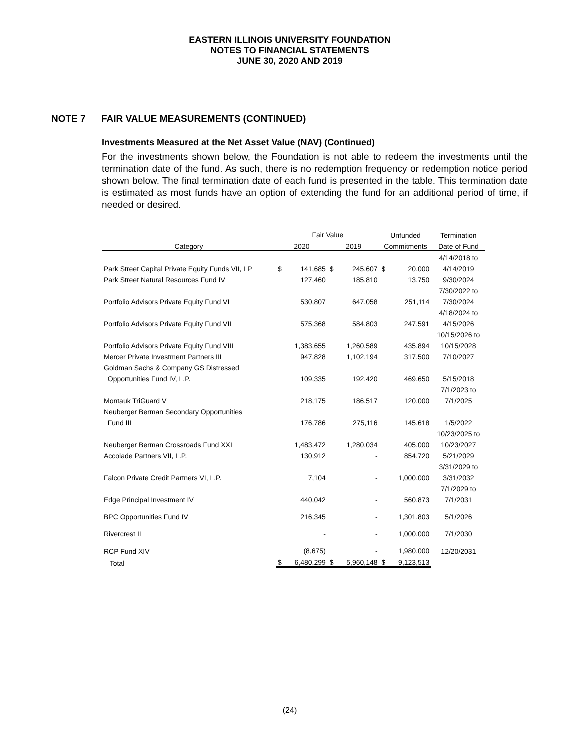EASTERN ILLINOIS UNIVERSITY FOUNDATION
NOTES TO FINANCIAL STATEMENTS
JUNE 30, 2020 AND 2019
NOTE 7 FAIR VALUE MEASUREMENTS (CONTINUED)
Investments Measured at the Net Asset Value (NAV) (Continued)
For the investments shown below, the Foundation is not able to redeem the investments until the termination date of the fund. As such, there is no redemption frequency or redemption notice period shown below. The final termination date of each fund is presented in the table. This termination date is estimated as most funds have an option of extending the fund for an additional period of time, if needed or desired.
| | Fair Value | | | | Unfunded | | Termination |
| --- | --- | --- | --- | --- | --- | --- | --- |
| Category | 2020 | | 2019 | | Commitments | | Date of Fund |
| | | | | | | | 4/14/2018 to |
| Park Street Capital Private Equity Funds VII, LP | $ | 141,685 | $ | 245,607 | $ | 20,000 | 4/14/2019 |
| Park Street Natural Resources Fund IV | | 127,460 | | 185,810 | | 13,750 | 9/30/2024 |
| | | | | | | | 7/30/2022 to |
| Portfolio Advisors Private Equity Fund VI | | 530,807 | | 647,058 | | 251,114 | 7/30/2024 |
| | | | | | | | 4/18/2024 to |
| Portfolio Advisors Private Equity Fund VII | | 575,368 | | 584,803 | | 247,591 | 4/15/2026 |
| | | | | | | | 10/15/2026 to |
| Portfolio Advisors Private Equity Fund VIII | | 1,383,655 | | 1,260,589 | | 435,894 | 10/15/2028 |
| Mercer Private Investment Partners III | | 947,828 | | 1,102,194 | | 317,500 | 7/10/2027 |
| Goldman Sachs & Company GS Distressed | | | | | | | |
| Opportunities Fund IV, L.P. | | 109,335 | | 192,420 | | 469,650 | 5/15/2018 |
| | | | | | | | 7/1/2023 to |
| Montauk TriGuard V | | 218,175 | | 186,517 | | 120,000 | 7/1/2025 |
| Neuberger Berman Secondary Opportunities | | | | | | | |
| Fund III | | 176,786 | | 275,116 | | 145,618 | 1/5/2022 |
| | | | | | | | 10/23/2025 to |
| Neuberger Berman Crossroads Fund XXI | | 1,483,472 | | 1,280,034 | | 405,000 | 10/23/2027 |
| Accolade Partners VII, L.P. | | 130,912 | | - | | 854,720 | 5/21/2029 |
| | | | | | | | 3/31/2029 to |
| Falcon Private Credit Partners VI, L.P. | | 7,104 | | - | | 1,000,000 | 3/31/2032 |
| | | | | | | | 7/1/2029 to |
| Edge Principal Investment IV | | 440,042 | | - | | 560,873 | 7/1/2031 |
| BPC Opportunities Fund IV | | 216,345 | | - | | 1,301,803 | 5/1/2026 |
| Rivercrest II | | - | | - | | 1,000,000 | 7/1/2030 |
| RCP Fund XIV | | (8,675) | | - | | 1,980,000 | 12/20/2031 |
| Total | $ | 6,480,299 | $ | 5,960,148 | $ | 9,123,513 | |
(24)